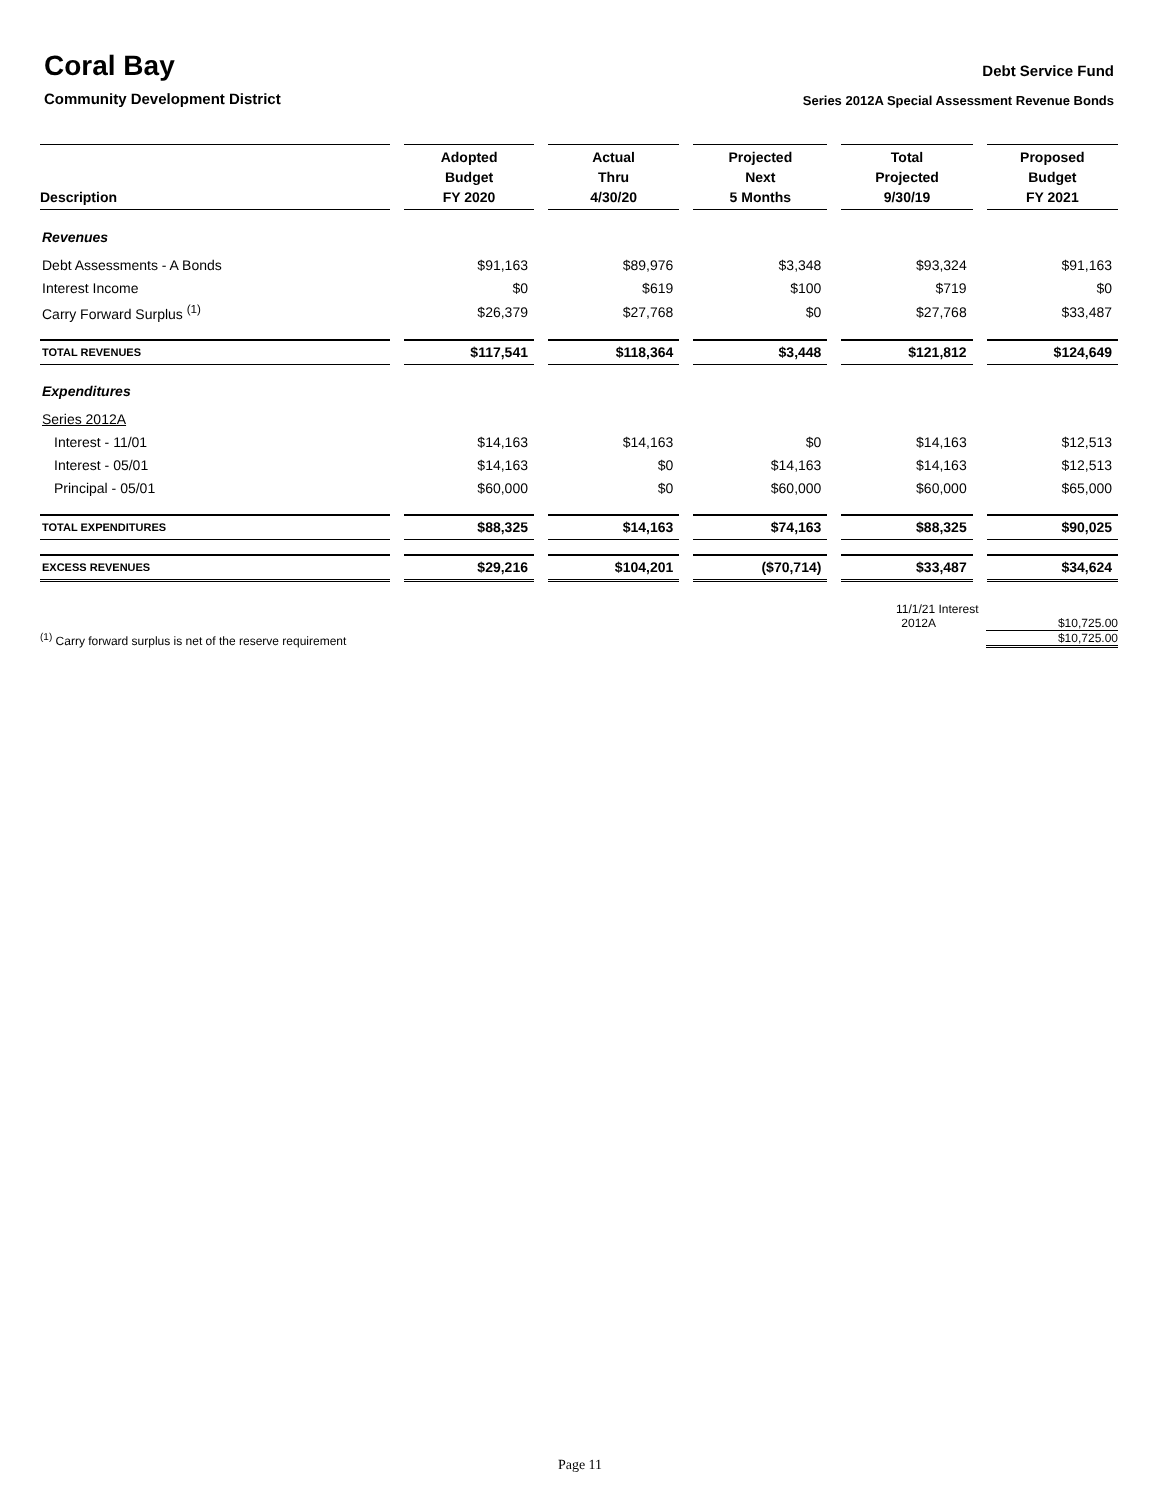Coral Bay
Community Development District
Debt Service Fund
Series 2012A Special Assessment Revenue Bonds
| Description | Adopted Budget FY 2020 | Actual Thru 4/30/20 | Projected Next 5 Months | Total Projected 9/30/19 | Proposed Budget FY 2021 |
| --- | --- | --- | --- | --- | --- |
| Revenues | | | | | |
| Debt Assessments - A Bonds | $91,163 | $89,976 | $3,348 | $93,324 | $91,163 |
| Interest Income | $0 | $619 | $100 | $719 | $0 |
| Carry Forward Surplus <sup>(1)</sup> | $26,379 | $27,768 | $0 | $27,768 | $33,487 |
| TOTAL REVENUES | $117,541 | $118,364 | $3,448 | $121,812 | $124,649 |
| Expenditures | | | | | |
| Series 2012A | | | | | |
| Interest - 11/01 | $14,163 | $14,163 | $0 | $14,163 | $12,513 |
| Interest - 05/01 | $14,163 | $0 | $14,163 | $14,163 | $12,513 |
| Principal - 05/01 | $60,000 | $0 | $60,000 | $60,000 | $65,000 |
| TOTAL EXPENDITURES | $88,325 | $14,163 | $74,163 | $88,325 | $90,025 |
| EXCESS REVENUES | $29,216 | $104,201 | ($70,714) | $33,487 | $34,624 |
11/1/21 Interest
2012A $10,725.00
<sup>(1)</sup> Carry forward surplus is net of the reserve requirement $10,725.00
Page 11